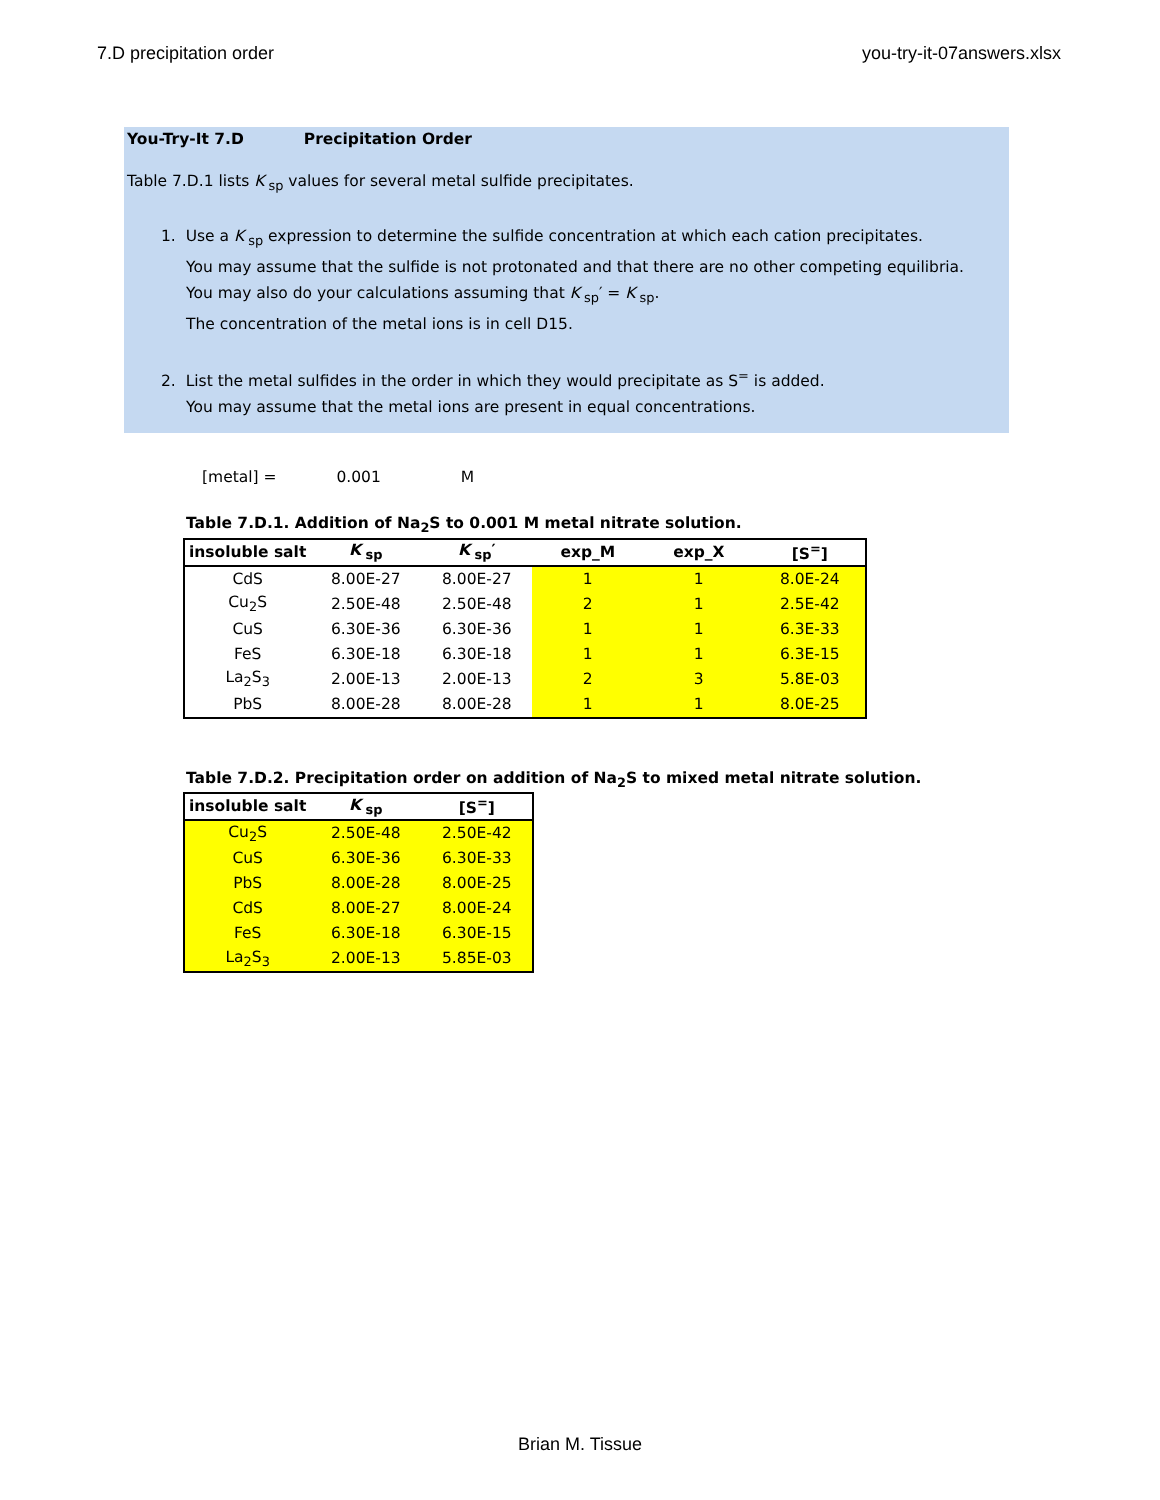7.D precipitation order you-try-it-07answers.xlsx
You-Try-It 7.D Precipitation Order
Table 7.D.1 lists K<sub>sp</sub> values for several metal sulfide precipitates.
1. Use a K<sub>sp</sub> expression to determine the sulfide concentration at which each cation precipitates.
You may assume that the sulfide is not protonated and that there are no other competing equilibria.
You may also do your calculations assuming that K<sub>sp</sub>′ = K<sub>sp</sub>.
The concentration of the metal ions is in cell D15.
2. List the metal sulfides in the order in which they would precipitate as S<sup>=</sup> is added.
You may assume that the metal ions are present in equal concentrations.
[metal] = 0.001 M
Table 7.D.1. Addition of Na<sub>2</sub>S to 0.001 M metal nitrate solution.
| insoluble salt | K<sub>sp</sub> | K<sub>sp</sub>′ | exp_M | exp_X | [S<sup>=</sup>] |
| --- | --- | --- | --- | --- | --- |
| CdS | 8.00E-27 | 8.00E-27 | 1 | 1 | 8.0E-24 |
| Cu<sub>2</sub>S | 2.50E-48 | 2.50E-48 | 2 | 1 | 2.5E-42 |
| CuS | 6.30E-36 | 6.30E-36 | 1 | 1 | 6.3E-33 |
| FeS | 6.30E-18 | 6.30E-18 | 1 | 1 | 6.3E-15 |
| La<sub>2</sub>S<sub>3</sub> | 2.00E-13 | 2.00E-13 | 2 | 3 | 5.8E-03 |
| PbS | 8.00E-28 | 8.00E-28 | 1 | 1 | 8.0E-25 |
Table 7.D.2. Precipitation order on addition of Na<sub>2</sub>S to mixed metal nitrate solution.
| insoluble salt | K<sub>sp</sub> | [S<sup>=</sup>] |
| --- | --- | --- |
| Cu<sub>2</sub>S | 2.50E-48 | 2.50E-42 |
| CuS | 6.30E-36 | 6.30E-33 |
| PbS | 8.00E-28 | 8.00E-25 |
| CdS | 8.00E-27 | 8.00E-24 |
| FeS | 6.30E-18 | 6.30E-15 |
| La<sub>2</sub>S<sub>3</sub> | 2.00E-13 | 5.85E-03 |
Brian M. Tissue